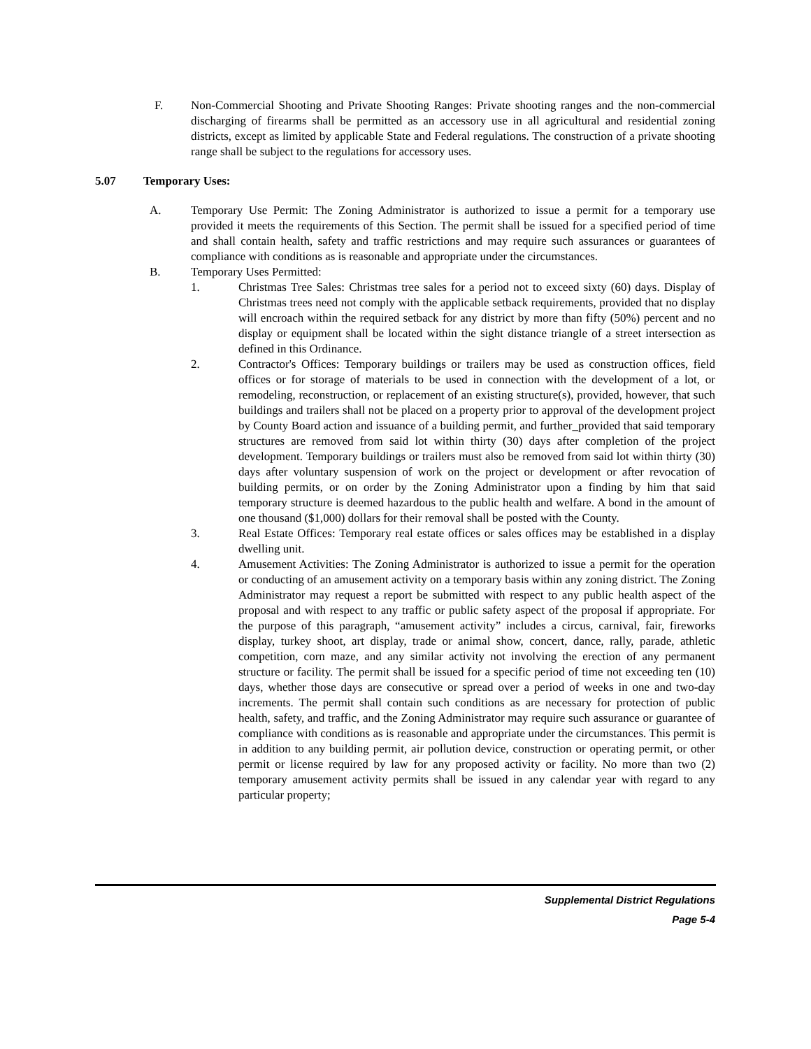F. Non-Commercial Shooting and Private Shooting Ranges: Private shooting ranges and the non-commercial discharging of firearms shall be permitted as an accessory use in all agricultural and residential zoning districts, except as limited by applicable State and Federal regulations. The construction of a private shooting range shall be subject to the regulations for accessory uses.
5.07 Temporary Uses:
A. Temporary Use Permit: The Zoning Administrator is authorized to issue a permit for a temporary use provided it meets the requirements of this Section. The permit shall be issued for a specified period of time and shall contain health, safety and traffic restrictions and may require such assurances or guarantees of compliance with conditions as is reasonable and appropriate under the circumstances.
B. Temporary Uses Permitted:
1. Christmas Tree Sales: Christmas tree sales for a period not to exceed sixty (60) days. Display of Christmas trees need not comply with the applicable setback requirements, provided that no display will encroach within the required setback for any district by more than fifty (50%) percent and no display or equipment shall be located within the sight distance triangle of a street intersection as defined in this Ordinance.
2. Contractor's Offices: Temporary buildings or trailers may be used as construction offices, field offices or for storage of materials to be used in connection with the development of a lot, or remodeling, reconstruction, or replacement of an existing structure(s), provided, however, that such buildings and trailers shall not be placed on a property prior to approval of the development project by County Board action and issuance of a building permit, and further_provided that said temporary structures are removed from said lot within thirty (30) days after completion of the project development. Temporary buildings or trailers must also be removed from said lot within thirty (30) days after voluntary suspension of work on the project or development or after revocation of building permits, or on order by the Zoning Administrator upon a finding by him that said temporary structure is deemed hazardous to the public health and welfare. A bond in the amount of one thousand ($1,000) dollars for their removal shall be posted with the County.
3. Real Estate Offices: Temporary real estate offices or sales offices may be established in a display dwelling unit.
4. Amusement Activities: The Zoning Administrator is authorized to issue a permit for the operation or conducting of an amusement activity on a temporary basis within any zoning district. The Zoning Administrator may request a report be submitted with respect to any public health aspect of the proposal and with respect to any traffic or public safety aspect of the proposal if appropriate. For the purpose of this paragraph, “amusement activity” includes a circus, carnival, fair, fireworks display, turkey shoot, art display, trade or animal show, concert, dance, rally, parade, athletic competition, corn maze, and any similar activity not involving the erection of any permanent structure or facility. The permit shall be issued for a specific period of time not exceeding ten (10) days, whether those days are consecutive or spread over a period of weeks in one and two-day increments. The permit shall contain such conditions as are necessary for protection of public health, safety, and traffic, and the Zoning Administrator may require such assurance or guarantee of compliance with conditions as is reasonable and appropriate under the circumstances. This permit is in addition to any building permit, air pollution device, construction or operating permit, or other permit or license required by law for any proposed activity or facility. No more than two (2) temporary amusement activity permits shall be issued in any calendar year with regard to any particular property;
Supplemental District Regulations
Page 5-4